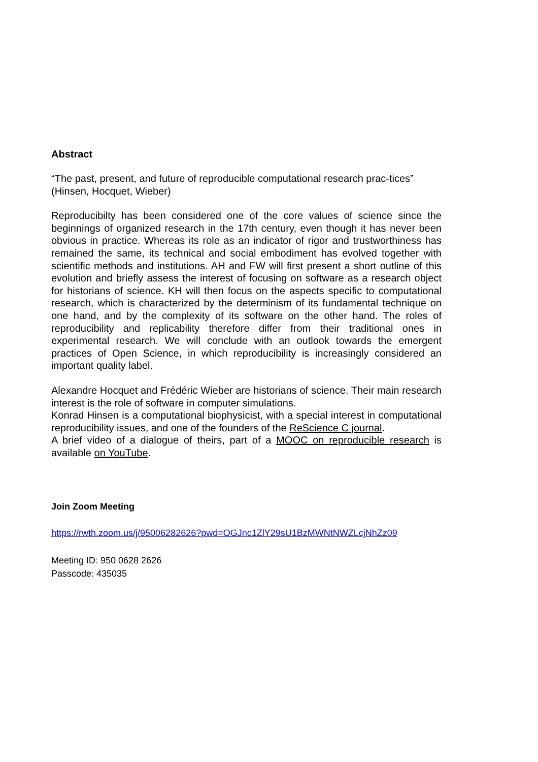Abstract
“The past, present, and future of reproducible computational research prac-tices” (Hinsen, Hocquet, Wieber)
Reproducibilty has been considered one of the core values of science since the beginnings of organized research in the 17th century, even though it has never been obvious in practice. Whereas its role as an indicator of rigor and trustworthiness has remained the same, its technical and social embodiment has evolved together with scientific methods and institutions. AH and FW will first present a short outline of this evolution and briefly assess the interest of focusing on software as a research object for historians of science. KH will then focus on the aspects specific to computational research, which is characterized by the determinism of its fundamental technique on one hand, and by the complexity of its software on the other hand. The roles of reproducibility and replicability therefore differ from their traditional ones in experimental research. We will conclude with an outlook towards the emergent practices of Open Science, in which reproducibility is increasingly considered an important quality label.
Alexandre Hocquet and Frédéric Wieber are historians of science. Their main research interest is the role of software in computer simulations.
Konrad Hinsen is a computational biophysicist, with a special interest in computational reproducibility issues, and one of the founders of the ReScience C journal.
A brief video of a dialogue of theirs, part of a MOOC on reproducible research is available on YouTube.
Join Zoom Meeting
https://rwth.zoom.us/j/95006282626?pwd=OGJnc1ZlY29sU1BzMWNtNWZLcjNhZz09
Meeting ID: 950 0628 2626
Passcode: 435035